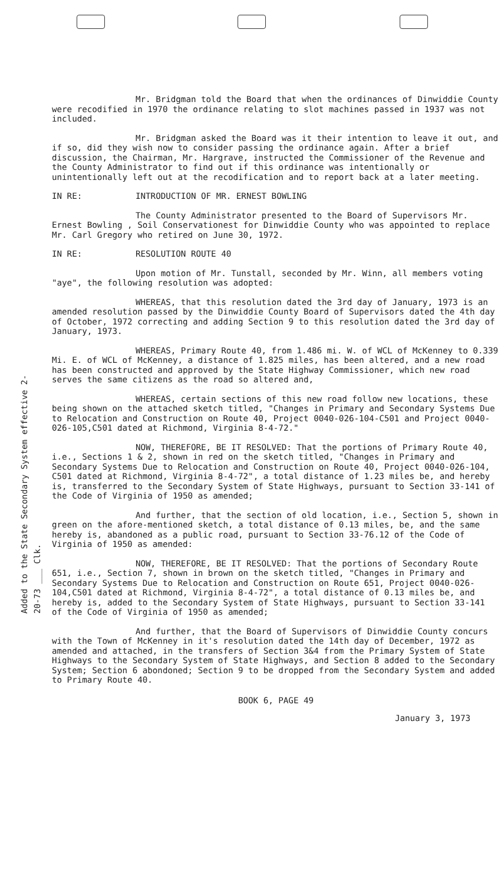Added to the State Secondary System effective 2-20-73 ___ Clk.
Mr. Bridgman told the Board that when the ordinances of Dinwiddie County were recodified in 1970 the ordinance relating to slot machines passed in 1937 was not included.
Mr. Bridgman asked the Board was it their intention to leave it out, and if so, did they wish now to consider passing the ordinance again. After a brief discussion, the Chairman, Mr. Hargrave, instructed the Commissioner of the Revenue and the County Administrator to find out if this ordinance was intentionally or unintentionally left out at the recodification and to report back at a later meeting.
IN RE: INTRODUCTION OF MR. ERNEST BOWLING
The County Administrator presented to the Board of Supervisors Mr. Ernest Bowling , Soil Conservationest for Dinwiddie County who was appointed to replace Mr. Carl Gregory who retired on June 30, 1972.
IN RE: RESOLUTION ROUTE 40
Upon motion of Mr. Tunstall, seconded by Mr. Winn, all members voting "aye", the following resolution was adopted:
WHEREAS, that this resolution dated the 3rd day of January, 1973 is an amended resolution passed by the Dinwiddie County Board of Supervisors dated the 4th day of October, 1972 correcting and adding Section 9 to this resolution dated the 3rd day of January, 1973.
WHEREAS, Primary Route 40, from 1.486 mi. W. of WCL of McKenney to 0.339 Mi. E. of WCL of McKenney, a distance of 1.825 miles, has been altered, and a new road has been constructed and approved by the State Highway Commissioner, which new road serves the same citizens as the road so altered and,
WHEREAS, certain sections of this new road follow new locations, these being shown on the attached sketch titled, "Changes in Primary and Secondary Systems Due to Relocation and Construction on Route 40, Project 0040-026-104-C501 and Project 0040-026-105,C501 dated at Richmond, Virginia 8-4-72."
NOW, THEREFORE, BE IT RESOLVED: That the portions of Primary Route 40, i.e., Sections 1 & 2, shown in red on the sketch titled, "Changes in Primary and Secondary Systems Due to Relocation and Construction on Route 40, Project 0040-026-104, C501 dated at Richmond, Virginia 8-4-72", a total distance of 1.23 miles be, and hereby is, transferred to the Secondary System of State Highways, pursuant to Section 33-141 of the Code of Virginia of 1950 as amended;
And further, that the section of old location, i.e., Section 5, shown in green on the afore-mentioned sketch, a total distance of 0.13 miles, be, and the same hereby is, abandoned as a public road, pursuant to Section 33-76.12 of the Code of Virginia of 1950 as amended:
NOW, THEREFORE, BE IT RESOLVED: That the portions of Secondary Route 651, i.e., Section 7, shown in brown on the sketch titled, "Changes in Primary and Secondary Systems Due to Relocation and Construction on Route 651, Project 0040-026-104,C501 dated at Richmond, Virginia 8-4-72", a total distance of 0.13 miles be, and hereby is, added to the Secondary System of State Highways, pursuant to Section 33-141 of the Code of Virginia of 1950 as amended;
And further, that the Board of Supervisors of Dinwiddie County concurs with the Town of McKenney in it's resolution dated the 14th day of December, 1972 as amended and attached, in the transfers of Section 3&4 from the Primary System of State Highways to the Secondary System of State Highways, and Section 8 added to the Secondary System; Section 6 abondoned; Section 9 to be dropped from the Secondary System and added to Primary Route 40.
BOOK 6, PAGE 49
January 3, 1973